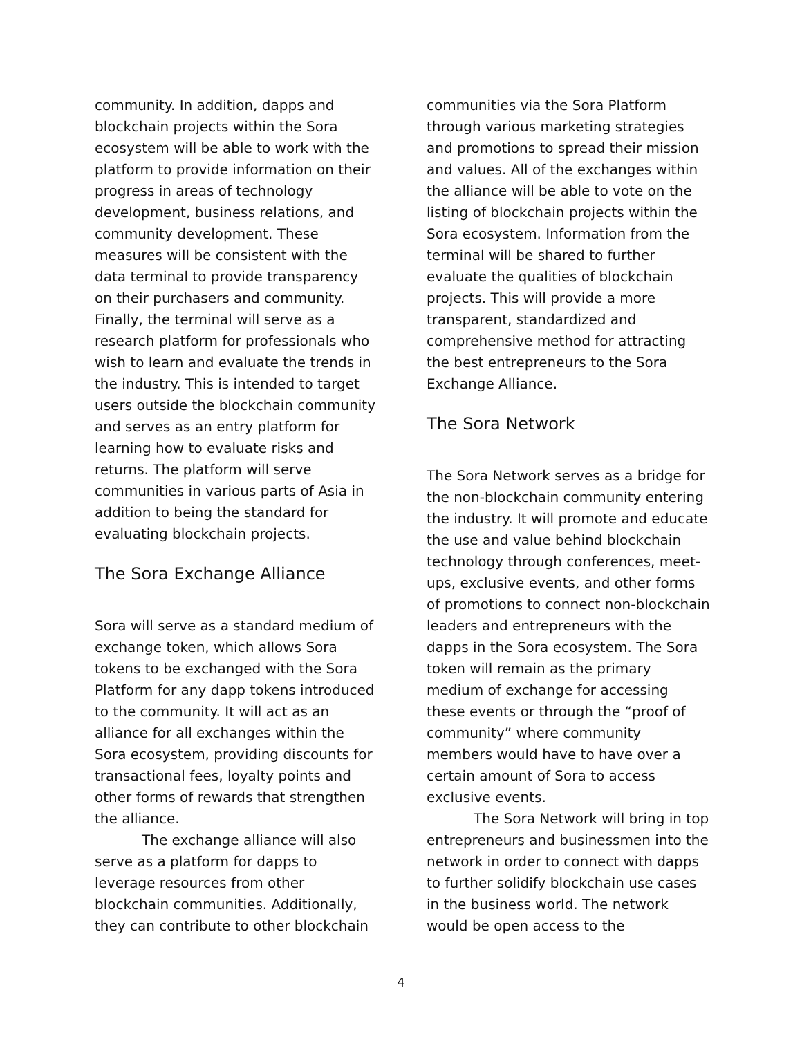community. In addition, dapps and blockchain projects within the Sora ecosystem will be able to work with the platform to provide information on their progress in areas of technology development, business relations, and community development. These measures will be consistent with the data terminal to provide transparency on their purchasers and community. Finally, the terminal will serve as a research platform for professionals who wish to learn and evaluate the trends in the industry. This is intended to target users outside the blockchain community and serves as an entry platform for learning how to evaluate risks and returns. The platform will serve communities in various parts of Asia in addition to being the standard for evaluating blockchain projects.
The Sora Exchange Alliance
Sora will serve as a standard medium of exchange token, which allows Sora tokens to be exchanged with the Sora Platform for any dapp tokens introduced to the community. It will act as an alliance for all exchanges within the Sora ecosystem, providing discounts for transactional fees, loyalty points and other forms of rewards that strengthen the alliance.
The exchange alliance will also serve as a platform for dapps to leverage resources from other blockchain communities. Additionally, they can contribute to other blockchain
communities via the Sora Platform through various marketing strategies and promotions to spread their mission and values. All of the exchanges within the alliance will be able to vote on the listing of blockchain projects within the Sora ecosystem. Information from the terminal will be shared to further evaluate the qualities of blockchain projects. This will provide a more transparent, standardized and comprehensive method for attracting the best entrepreneurs to the Sora Exchange Alliance.
The Sora Network
The Sora Network serves as a bridge for the non-blockchain community entering the industry. It will promote and educate the use and value behind blockchain technology through conferences, meet-ups, exclusive events, and other forms of promotions to connect non-blockchain leaders and entrepreneurs with the dapps in the Sora ecosystem. The Sora token will remain as the primary medium of exchange for accessing these events or through the “proof of community” where community members would have to have over a certain amount of Sora to access exclusive events.
The Sora Network will bring in top entrepreneurs and businessmen into the network in order to connect with dapps to further solidify blockchain use cases in the business world. The network would be open access to the
4